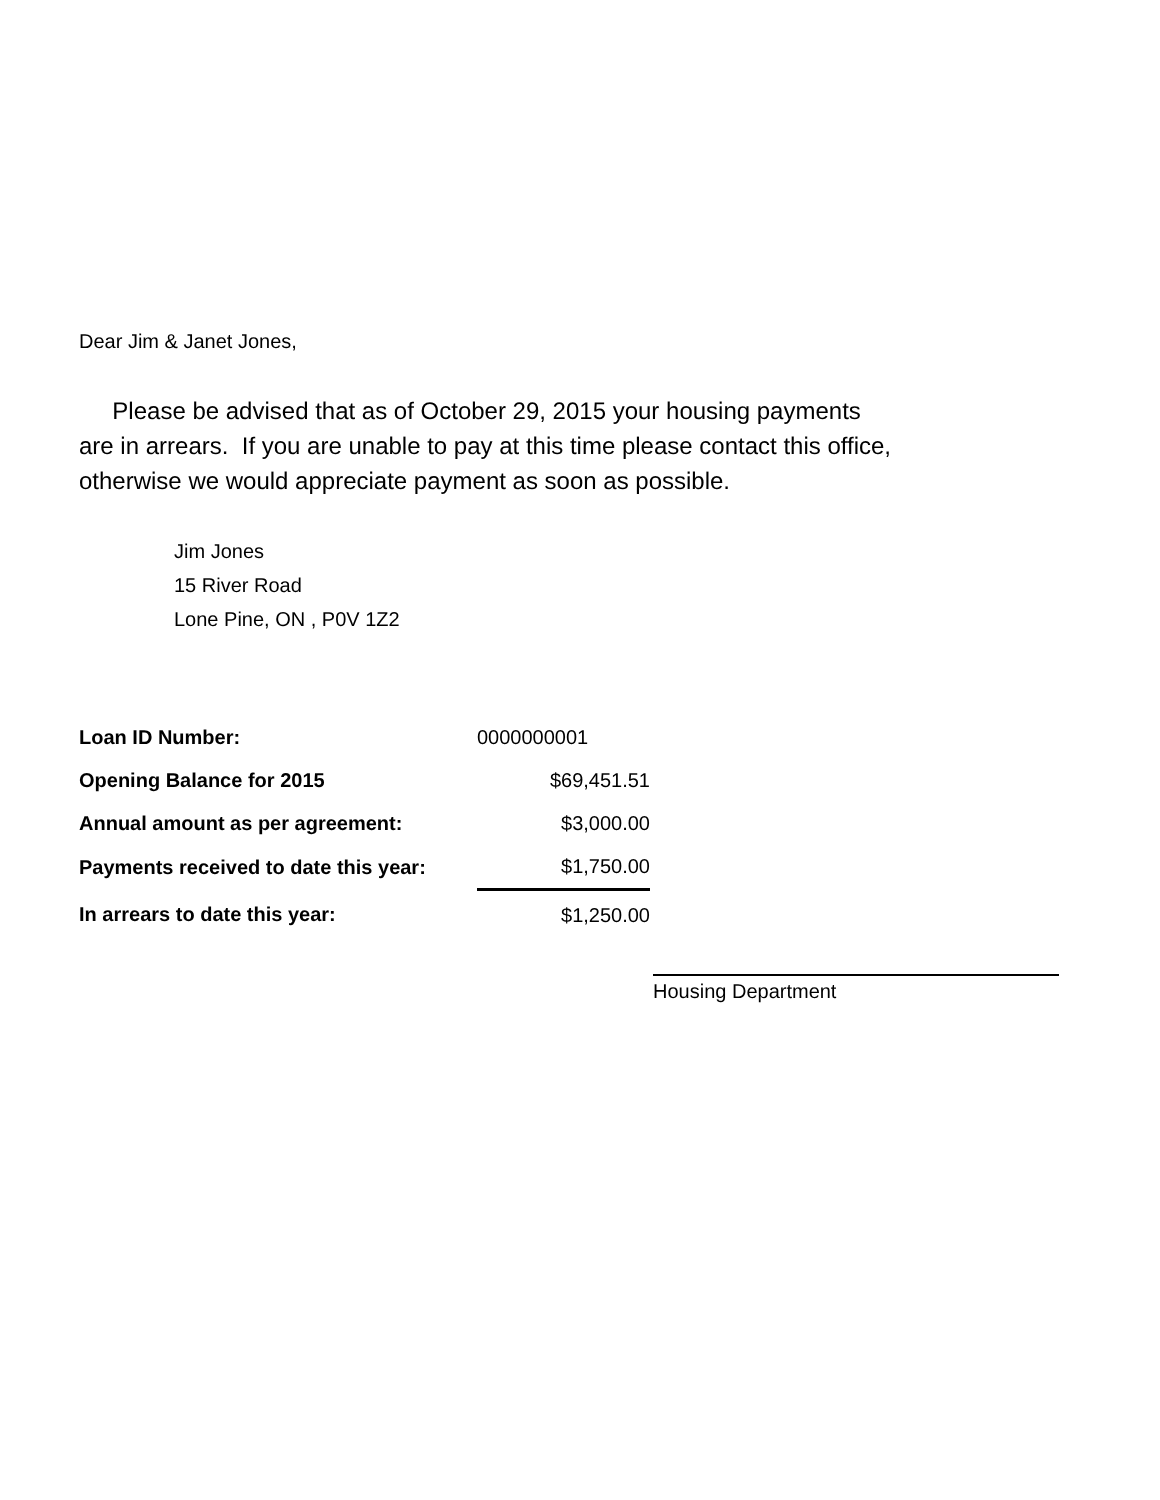Dear Jim & Janet Jones,
Please be advised that as of October 29, 2015 your housing payments
are in arrears. If you are unable to pay at this time please contact this office,
otherwise we would appreciate payment as soon as possible.
Jim Jones
15 River Road
Lone Pine, ON , P0V 1Z2
| Loan ID Number: | 0000000001 |
| Opening Balance for 2015 | $69,451.51 |
| Annual amount as per agreement: | $3,000.00 |
| Payments received to date this year: | $1,750.00 |
| In arrears to date this year: | $1,250.00 |
Housing Department